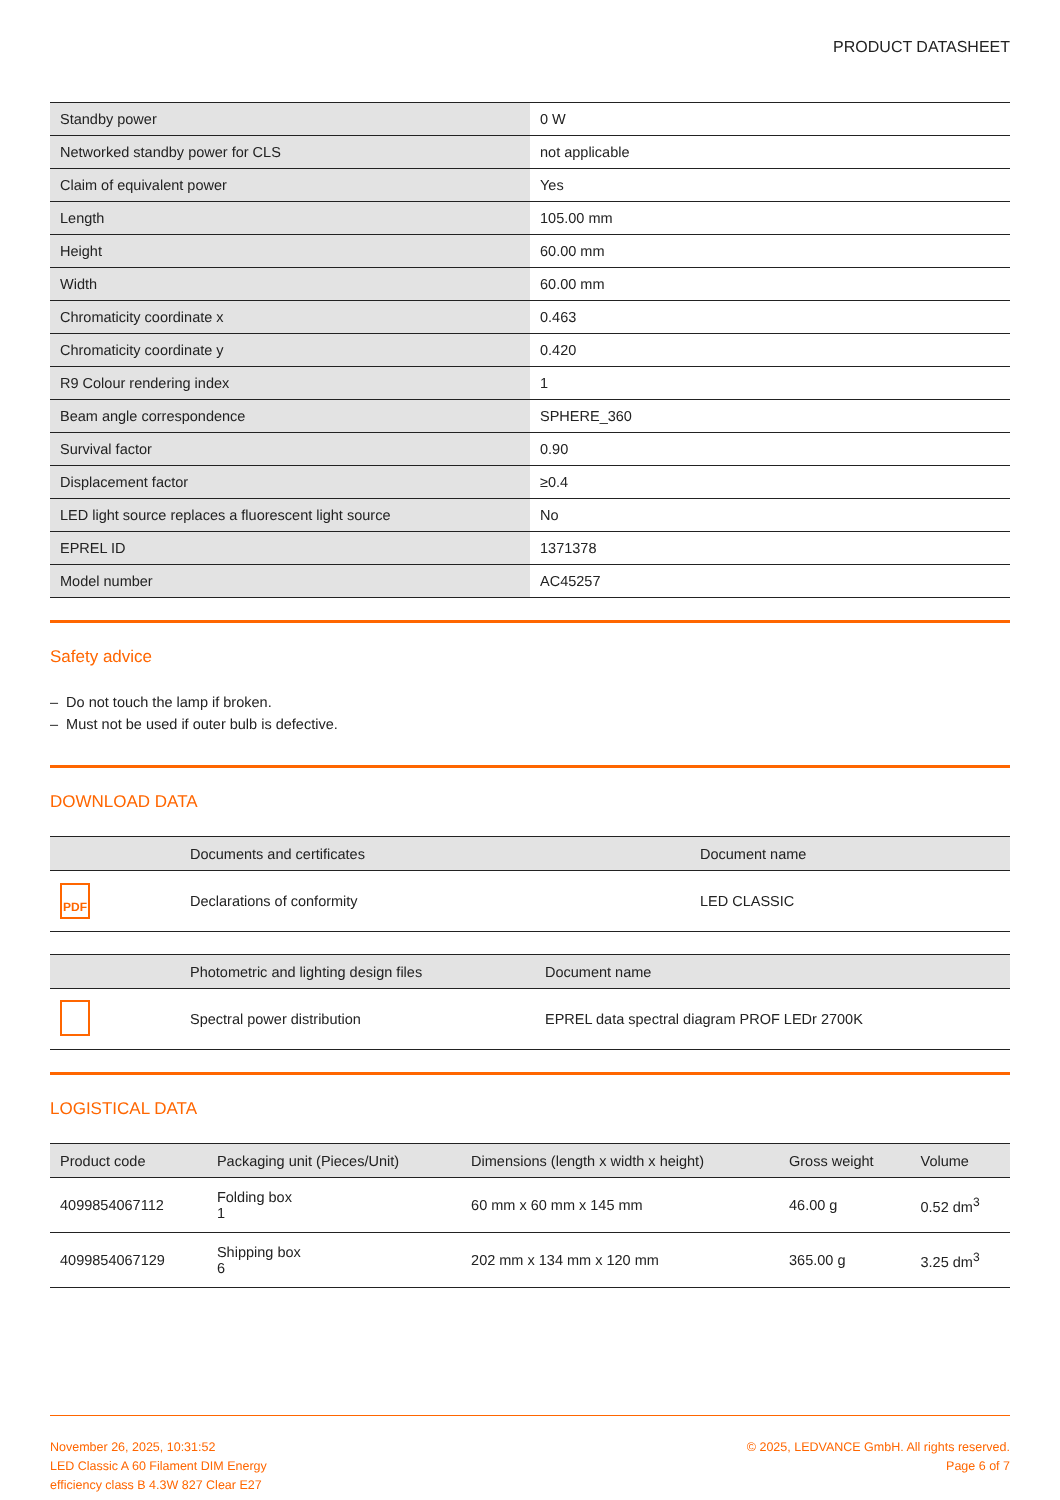PRODUCT DATASHEET
| Standby power | 0 W |
| Networked standby power for CLS | not applicable |
| Claim of equivalent power | Yes |
| Length | 105.00 mm |
| Height | 60.00 mm |
| Width | 60.00 mm |
| Chromaticity coordinate x | 0.463 |
| Chromaticity coordinate y | 0.420 |
| R9 Colour rendering index | 1 |
| Beam angle correspondence | SPHERE_360 |
| Survival factor | 0.90 |
| Displacement factor | ≥0.4 |
| LED light source replaces a fluorescent light source | No |
| EPREL ID | 1371378 |
| Model number | AC45257 |
Safety advice
– Do not touch the lamp if broken.
– Must not be used if outer bulb is defective.
DOWNLOAD DATA
| | Documents and certificates | Document name |
| --- | --- | --- |
| PDF | Declarations of conformity | LED CLASSIC |
| | Photometric and lighting design files | Document name |
| --- | --- | --- |
| | Spectral power distribution | EPREL data spectral diagram PROF LEDr 2700K |
LOGISTICAL DATA
| Product code | Packaging unit (Pieces/Unit) | Dimensions (length x width x height) | Gross weight | Volume |
| --- | --- | --- | --- | --- |
| 4099854067112 | Folding box 1 | 60 mm x 60 mm x 145 mm | 46.00 g | 0.52 dm<sup>3</sup> |
| 4099854067129 | Shipping box 6 | 202 mm x 134 mm x 120 mm | 365.00 g | 3.25 dm<sup>3</sup> |
November 26, 2025, 10:31:52
LED Classic A 60 Filament DIM Energy
efficiency class B 4.3W 827 Clear E27
© 2025, LEDVANCE GmbH. All rights reserved.
Page 6 of 7